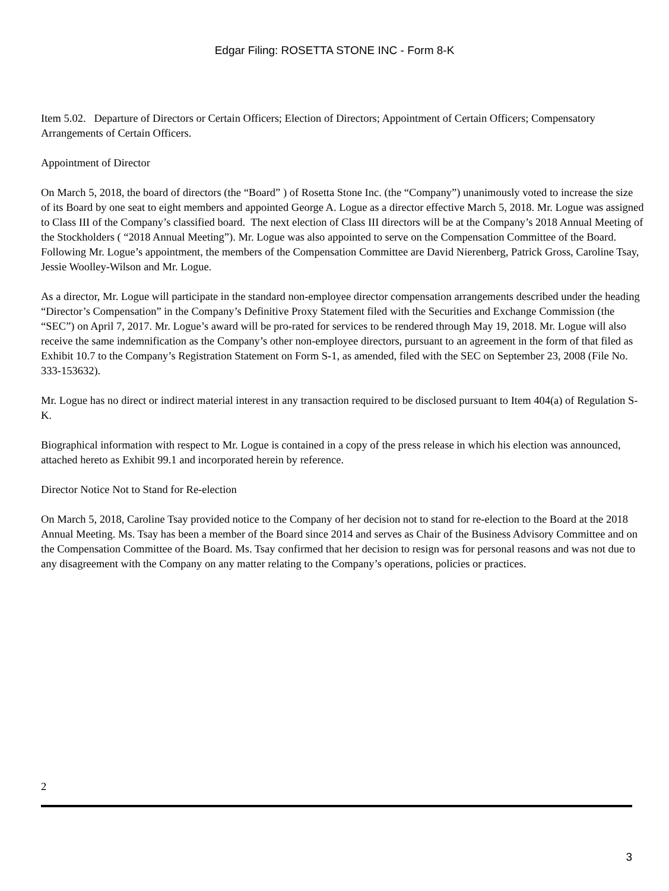Edgar Filing: ROSETTA STONE INC - Form 8-K
Item 5.02. Departure of Directors or Certain Officers; Election of Directors; Appointment of Certain Officers; Compensatory Arrangements of Certain Officers.
Appointment of Director
On March 5, 2018, the board of directors (the “Board” ) of Rosetta Stone Inc. (the “Company”) unanimously voted to increase the size of its Board by one seat to eight members and appointed George A. Logue as a director effective March 5, 2018. Mr. Logue was assigned to Class III of the Company’s classified board. The next election of Class III directors will be at the Company’s 2018 Annual Meeting of the Stockholders ( “2018 Annual Meeting”). Mr. Logue was also appointed to serve on the Compensation Committee of the Board. Following Mr. Logue’s appointment, the members of the Compensation Committee are David Nierenberg, Patrick Gross, Caroline Tsay, Jessie Woolley-Wilson and Mr. Logue.
As a director, Mr. Logue will participate in the standard non-employee director compensation arrangements described under the heading “Director’s Compensation” in the Company’s Definitive Proxy Statement filed with the Securities and Exchange Commission (the “SEC”) on April 7, 2017. Mr. Logue’s award will be pro-rated for services to be rendered through May 19, 2018. Mr. Logue will also receive the same indemnification as the Company’s other non-employee directors, pursuant to an agreement in the form of that filed as Exhibit 10.7 to the Company’s Registration Statement on Form S-1, as amended, filed with the SEC on September 23, 2008 (File No. 333-153632).
Mr. Logue has no direct or indirect material interest in any transaction required to be disclosed pursuant to Item 404(a) of Regulation S-K.
Biographical information with respect to Mr. Logue is contained in a copy of the press release in which his election was announced, attached hereto as Exhibit 99.1 and incorporated herein by reference.
Director Notice Not to Stand for Re-election
On March 5, 2018, Caroline Tsay provided notice to the Company of her decision not to stand for re-election to the Board at the 2018 Annual Meeting. Ms. Tsay has been a member of the Board since 2014 and serves as Chair of the Business Advisory Committee and on the Compensation Committee of the Board. Ms. Tsay confirmed that her decision to resign was for personal reasons and was not due to any disagreement with the Company on any matter relating to the Company’s operations, policies or practices.
2
3